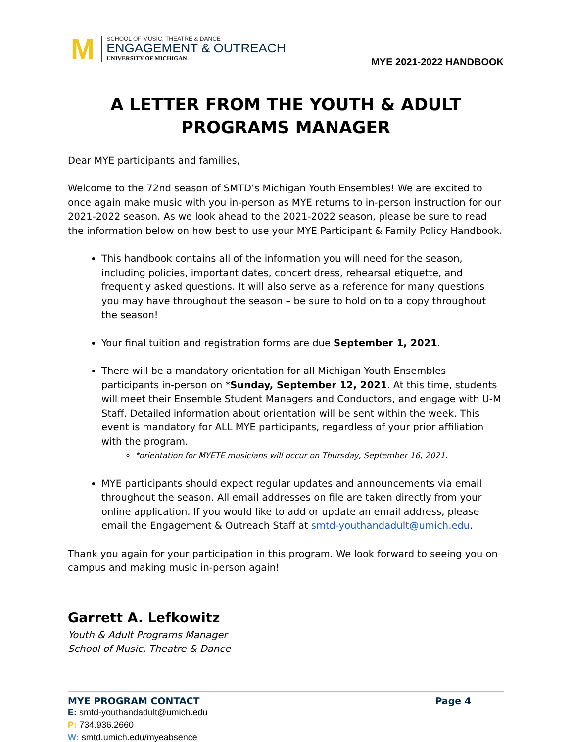M
SCHOOL OF MUSIC, THEATRE & DANCE
ENGAGEMENT & OUTREACH
UNIVERSITY OF MICHIGAN
MYE 2021-2022 HANDBOOK
A LETTER FROM THE YOUTH & ADULT PROGRAMS MANAGER
Dear MYE participants and families,
Welcome to the 72nd season of SMTD’s Michigan Youth Ensembles! We are excited to once again make music with you in-person as MYE returns to in-person instruction for our 2021-2022 season. As we look ahead to the 2021-2022 season, please be sure to read the information below on how best to use your MYE Participant & Family Policy Handbook.
This handbook contains all of the information you will need for the season, including policies, important dates, concert dress, rehearsal etiquette, and frequently asked questions. It will also serve as a reference for many questions you may have throughout the season – be sure to hold on to a copy throughout the season!
Your final tuition and registration forms are due September 1, 2021.
There will be a mandatory orientation for all Michigan Youth Ensembles participants in-person on *Sunday, September 12, 2021. At this time, students will meet their Ensemble Student Managers and Conductors, and engage with U-M Staff. Detailed information about orientation will be sent within the week. This event is mandatory for ALL MYE participants, regardless of your prior affiliation with the program.
*orientation for MYETE musicians will occur on Thursday, September 16, 2021.
MYE participants should expect regular updates and announcements via email throughout the season. All email addresses on file are taken directly from your online application. If you would like to add or update an email address, please email the Engagement & Outreach Staff at smtd-youthandadult@umich.edu.
Thank you again for your participation in this program. We look forward to seeing you on campus and making music in-person again!
Garrett A. Lefkowitz
Youth & Adult Programs Manager
School of Music, Theatre & Dance
MYE PROGRAM CONTACT Page 4
E: smtd-youthandadult@umich.edu
P: 734.936.2660
W: smtd.umich.edu/myeabsence